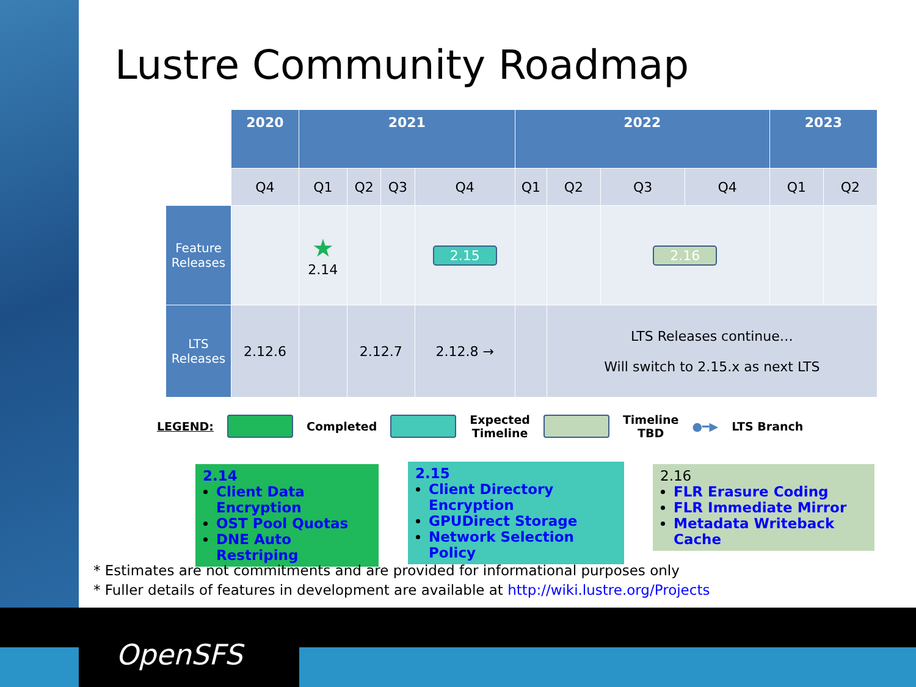OpenSFS
Lustre Community Roadmap
| | 2020 | 2021 | | | | 2022 | | | | 2023 | |
| | Q4 | Q1 | Q2 | Q3 | Q4 | Q1 | Q2 | Q3 | Q4 | Q1 | Q2 |
| Feature Releases | | ★ 2.14 | | | 2.15 | | | 2.16 | | | |
| LTS Releases | 2.12.6 | | 2.12.7 | | 2.12.8 → | | LTS Releases continue… Will switch to 2.15.x as next LTS | | | | |
LEGEND: Completed
Expected
Timeline
Timeline
TBD ●━▶ LTS Branch
2.14
Client Data Encryption
OST Pool Quotas
DNE Auto Restriping
2.15
Client Directory Encryption
GPUDirect Storage
Network Selection Policy
2.16
FLR Erasure Coding
FLR Immediate Mirror
Metadata Writeback Cache
* Estimates are not commitments and are provided for informational purposes only
* Fuller details of features in development are available at http://wiki.lustre.org/Projects